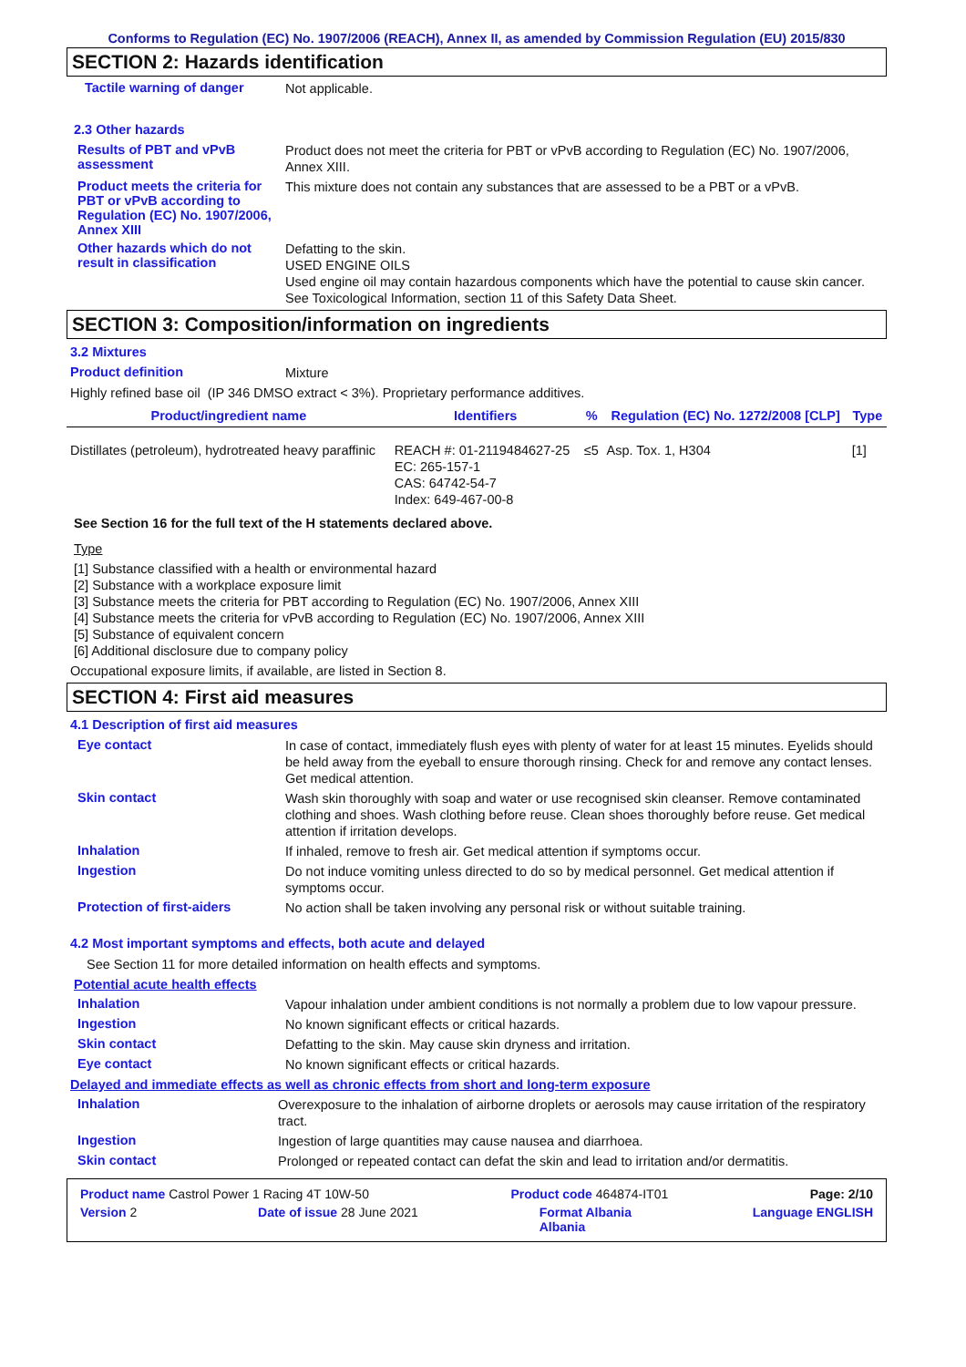Conforms to Regulation (EC) No. 1907/2006 (REACH), Annex II, as amended by Commission Regulation (EU) 2015/830
SECTION 2: Hazards identification
Tactile warning of danger
Not applicable.
2.3 Other hazards
Results of PBT and vPvB assessment
Product does not meet the criteria for PBT or vPvB according to Regulation (EC) No. 1907/2006, Annex XIII.
Product meets the criteria for PBT or vPvB according to Regulation (EC) No. 1907/2006, Annex XIII
This mixture does not contain any substances that are assessed to be a PBT or a vPvB.
Other hazards which do not result in classification
Defatting to the skin.
USED ENGINE OILS
Used engine oil may contain hazardous components which have the potential to cause skin cancer.
See Toxicological Information, section 11 of this Safety Data Sheet.
SECTION 3: Composition/information on ingredients
3.2 Mixtures
Product definition
Mixture
Highly refined base oil (IP 346 DMSO extract < 3%). Proprietary performance additives.
| Product/ingredient name | Identifiers | % | Regulation (EC) No. 1272/2008 [CLP] | Type |
| --- | --- | --- | --- | --- |
| Distillates (petroleum), hydrotreated heavy paraffinic | REACH #: 01-2119484627-25 EC: 265-157-1 CAS: 64742-54-7 Index: 649-467-00-8 | ≤5 | Asp. Tox. 1, H304 | [1] |
See Section 16 for the full text of the H statements declared above.
Type
[1] Substance classified with a health or environmental hazard
[2] Substance with a workplace exposure limit
[3] Substance meets the criteria for PBT according to Regulation (EC) No. 1907/2006, Annex XIII
[4] Substance meets the criteria for vPvB according to Regulation (EC) No. 1907/2006, Annex XIII
[5] Substance of equivalent concern
[6] Additional disclosure due to company policy
Occupational exposure limits, if available, are listed in Section 8.
SECTION 4: First aid measures
4.1 Description of first aid measures
Eye contact
In case of contact, immediately flush eyes with plenty of water for at least 15 minutes. Eyelids should be held away from the eyeball to ensure thorough rinsing. Check for and remove any contact lenses. Get medical attention.
Skin contact
Wash skin thoroughly with soap and water or use recognised skin cleanser. Remove contaminated clothing and shoes. Wash clothing before reuse. Clean shoes thoroughly before reuse. Get medical attention if irritation develops.
Inhalation
If inhaled, remove to fresh air. Get medical attention if symptoms occur.
Ingestion
Do not induce vomiting unless directed to do so by medical personnel. Get medical attention if symptoms occur.
Protection of first-aiders
No action shall be taken involving any personal risk or without suitable training.
4.2 Most important symptoms and effects, both acute and delayed
See Section 11 for more detailed information on health effects and symptoms.
Potential acute health effects
Inhalation
Vapour inhalation under ambient conditions is not normally a problem due to low vapour pressure.
Ingestion
No known significant effects or critical hazards.
Skin contact
Defatting to the skin. May cause skin dryness and irritation.
Eye contact
No known significant effects or critical hazards.
Delayed and immediate effects as well as chronic effects from short and long-term exposure
Inhalation
Overexposure to the inhalation of airborne droplets or aerosols may cause irritation of the respiratory tract.
Ingestion
Ingestion of large quantities may cause nausea and diarrhoea.
Skin contact
Prolonged or repeated contact can defat the skin and lead to irritation and/or dermatitis.
Product name Castrol Power 1 Racing 4T 10W-50 Product code 464874-IT01 Page: 2/10
Version 2 Date of issue 28 June 2021 Format Albania
Albania Language ENGLISH